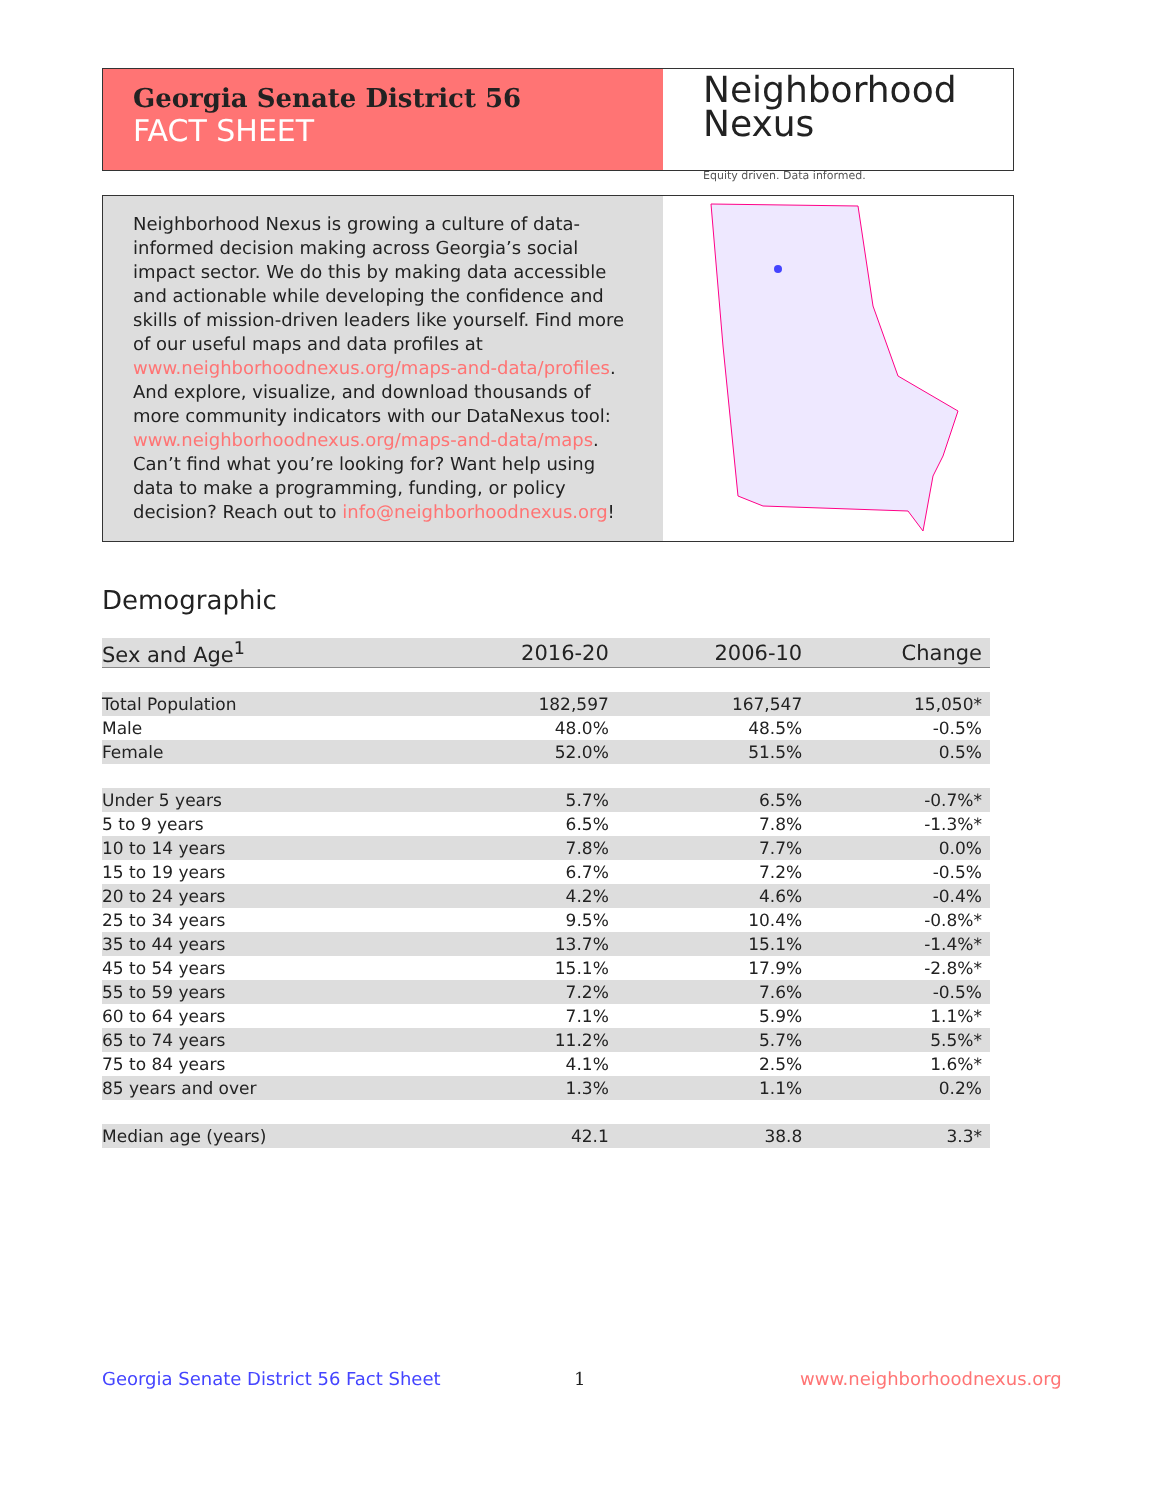Georgia Senate District 56
FACT SHEET
Neighborhood
Nexus
Equity driven. Data informed.
Neighborhood Nexus is growing a culture of data-informed decision making across Georgia’s social impact sector. We do this by making data accessible and actionable while developing the confidence and skills of mission-driven leaders like yourself. Find more of our useful maps and data profiles at www.neighborhoodnexus.org/maps-and-data/profiles. And explore, visualize, and download thousands of more community indicators with our DataNexus tool: www.neighborhoodnexus.org/maps-and-data/maps. Can’t find what you’re looking for? Want help using data to make a programming, funding, or policy decision? Reach out to info@neighborhoodnexus.org!
Demographic
| Sex and Age<sup>1</sup> | 2016-20 | 2006-10 | Change |
| --- | --- | --- | --- |
| Total Population | 182,597 | 167,547 | 15,050* |
| Male | 48.0% | 48.5% | -0.5% |
| Female | 52.0% | 51.5% | 0.5% |
| Under 5 years | 5.7% | 6.5% | -0.7%* |
| 5 to 9 years | 6.5% | 7.8% | -1.3%* |
| 10 to 14 years | 7.8% | 7.7% | 0.0% |
| 15 to 19 years | 6.7% | 7.2% | -0.5% |
| 20 to 24 years | 4.2% | 4.6% | -0.4% |
| 25 to 34 years | 9.5% | 10.4% | -0.8%* |
| 35 to 44 years | 13.7% | 15.1% | -1.4%* |
| 45 to 54 years | 15.1% | 17.9% | -2.8%* |
| 55 to 59 years | 7.2% | 7.6% | -0.5% |
| 60 to 64 years | 7.1% | 5.9% | 1.1%* |
| 65 to 74 years | 11.2% | 5.7% | 5.5%* |
| 75 to 84 years | 4.1% | 2.5% | 1.6%* |
| 85 years and over | 1.3% | 1.1% | 0.2% |
| Median age (years) | 42.1 | 38.8 | 3.3* |
Georgia Senate District 56 Fact Sheet
1 www.neighborhoodnexus.org